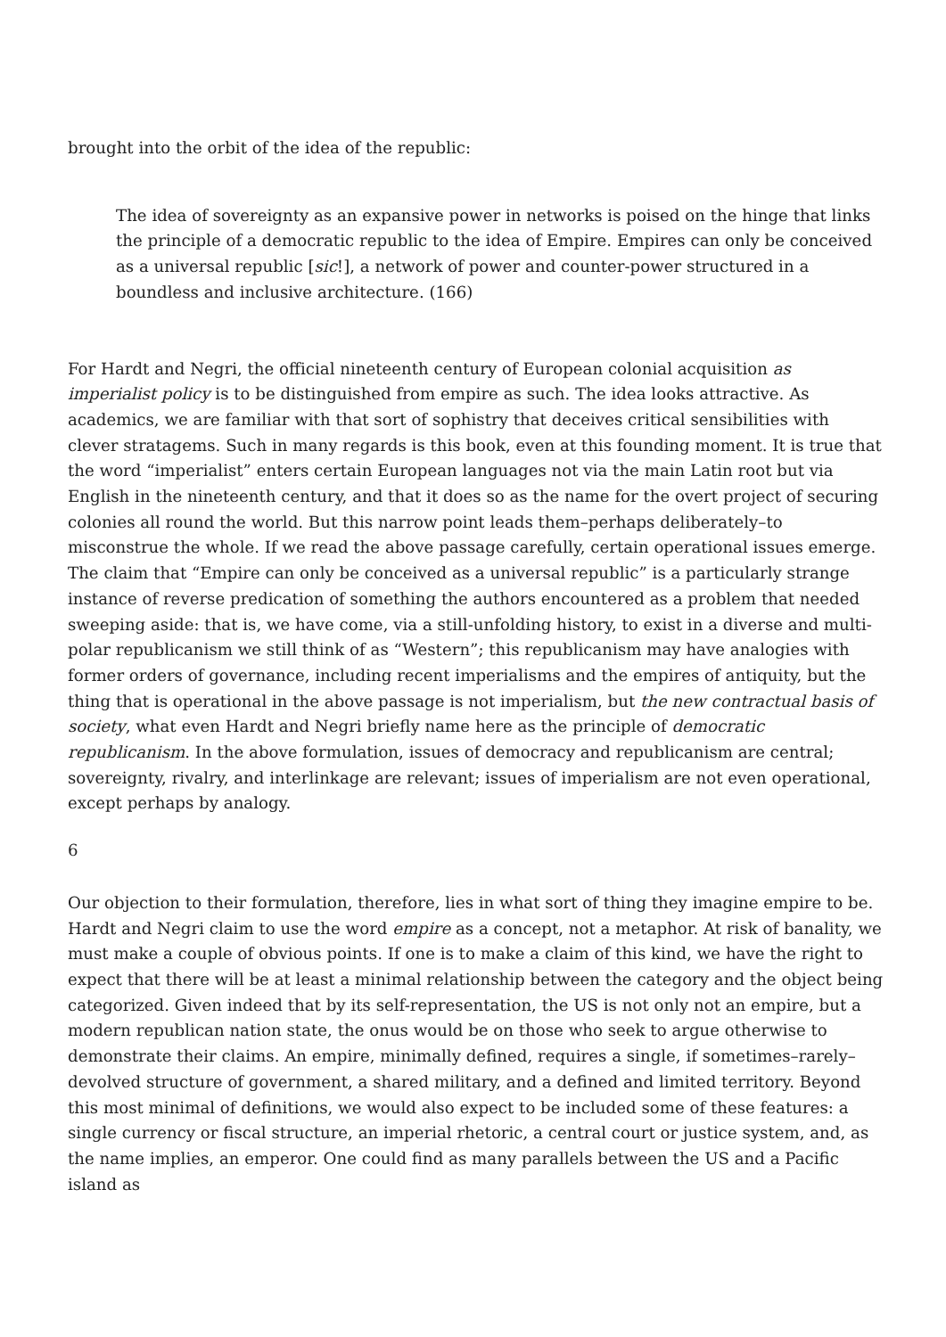brought into the orbit of the idea of the republic:
The idea of sovereignty as an expansive power in networks is poised on the hinge that links the principle of a democratic republic to the idea of Empire. Empires can only be conceived as a universal republic [sic!], a network of power and counter-power structured in a boundless and inclusive architecture. (166)
For Hardt and Negri, the official nineteenth century of European colonial acquisition as imperialist policy is to be distinguished from empire as such. The idea looks attractive. As academics, we are familiar with that sort of sophistry that deceives critical sensibilities with clever stratagems. Such in many regards is this book, even at this founding moment. It is true that the word “imperialist” enters certain European languages not via the main Latin root but via English in the nineteenth century, and that it does so as the name for the overt project of securing colonies all round the world. But this narrow point leads them–perhaps deliberately–to misconstrue the whole. If we read the above passage carefully, certain operational issues emerge. The claim that “Empire can only be conceived as a universal republic” is a particularly strange instance of reverse predication of something the authors encountered as a problem that needed sweeping aside: that is, we have come, via a still-unfolding history, to exist in a diverse and multi-polar republicanism we still think of as “Western”; this republicanism may have analogies with former orders of governance, including recent imperialisms and the empires of antiquity, but the thing that is operational in the above passage is not imperialism, but the new contractual basis of society, what even Hardt and Negri briefly name here as the principle of democratic republicanism. In the above formulation, issues of democracy and republicanism are central; sovereignty, rivalry, and interlinkage are relevant; issues of imperialism are not even operational, except perhaps by analogy.
6
Our objection to their formulation, therefore, lies in what sort of thing they imagine empire to be. Hardt and Negri claim to use the word empire as a concept, not a metaphor. At risk of banality, we must make a couple of obvious points. If one is to make a claim of this kind, we have the right to expect that there will be at least a minimal relationship between the category and the object being categorized. Given indeed that by its self-representation, the US is not only not an empire, but a modern republican nation state, the onus would be on those who seek to argue otherwise to demonstrate their claims. An empire, minimally defined, requires a single, if sometimes–rarely–devolved structure of government, a shared military, and a defined and limited territory. Beyond this most minimal of definitions, we would also expect to be included some of these features: a single currency or fiscal structure, an imperial rhetoric, a central court or justice system, and, as the name implies, an emperor. One could find as many parallels between the US and a Pacific island as